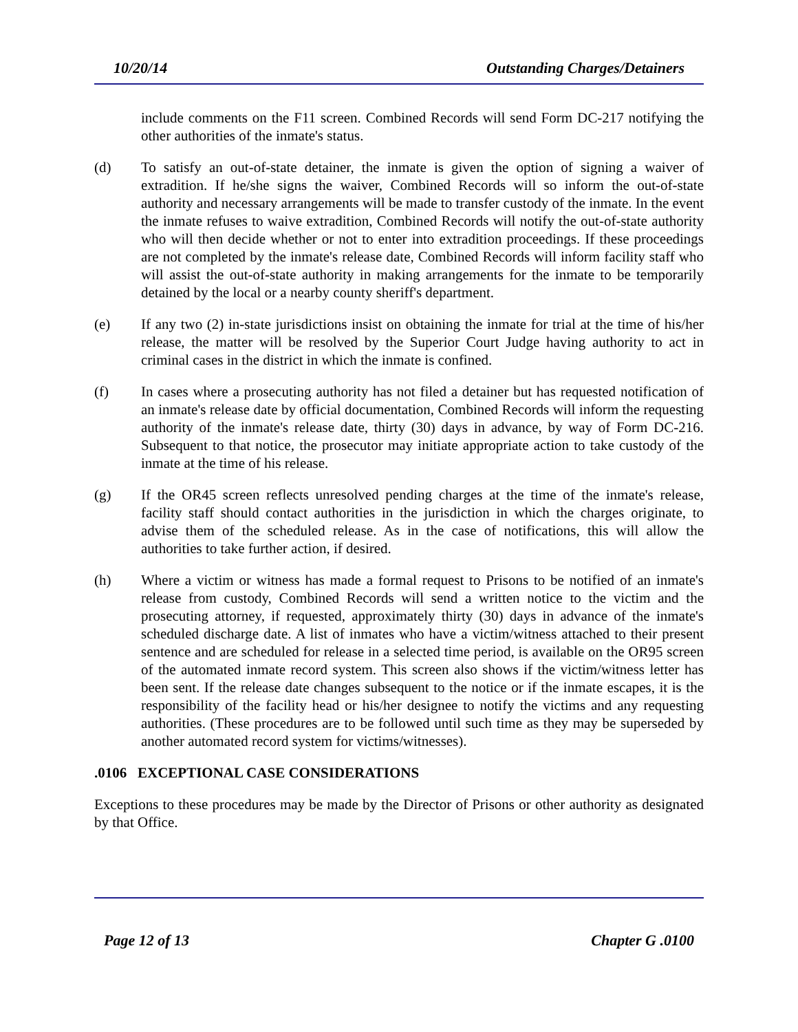10/20/14 Outstanding Charges/Detainers
include comments on the F11 screen. Combined Records will send Form DC-217 notifying the other authorities of the inmate's status.
(d) To satisfy an out-of-state detainer, the inmate is given the option of signing a waiver of extradition. If he/she signs the waiver, Combined Records will so inform the out-of-state authority and necessary arrangements will be made to transfer custody of the inmate. In the event the inmate refuses to waive extradition, Combined Records will notify the out-of-state authority who will then decide whether or not to enter into extradition proceedings. If these proceedings are not completed by the inmate's release date, Combined Records will inform facility staff who will assist the out-of-state authority in making arrangements for the inmate to be temporarily detained by the local or a nearby county sheriff's department.
(e) If any two (2) in-state jurisdictions insist on obtaining the inmate for trial at the time of his/her release, the matter will be resolved by the Superior Court Judge having authority to act in criminal cases in the district in which the inmate is confined.
(f) In cases where a prosecuting authority has not filed a detainer but has requested notification of an inmate's release date by official documentation, Combined Records will inform the requesting authority of the inmate's release date, thirty (30) days in advance, by way of Form DC-216. Subsequent to that notice, the prosecutor may initiate appropriate action to take custody of the inmate at the time of his release.
(g) If the OR45 screen reflects unresolved pending charges at the time of the inmate's release, facility staff should contact authorities in the jurisdiction in which the charges originate, to advise them of the scheduled release. As in the case of notifications, this will allow the authorities to take further action, if desired.
(h) Where a victim or witness has made a formal request to Prisons to be notified of an inmate's release from custody, Combined Records will send a written notice to the victim and the prosecuting attorney, if requested, approximately thirty (30) days in advance of the inmate's scheduled discharge date. A list of inmates who have a victim/witness attached to their present sentence and are scheduled for release in a selected time period, is available on the OR95 screen of the automated inmate record system. This screen also shows if the victim/witness letter has been sent. If the release date changes subsequent to the notice or if the inmate escapes, it is the responsibility of the facility head or his/her designee to notify the victims and any requesting authorities. (These procedures are to be followed until such time as they may be superseded by another automated record system for victims/witnesses).
.0106 EXCEPTIONAL CASE CONSIDERATIONS
Exceptions to these procedures may be made by the Director of Prisons or other authority as designated by that Office.
Page 12 of 13 Chapter G .0100